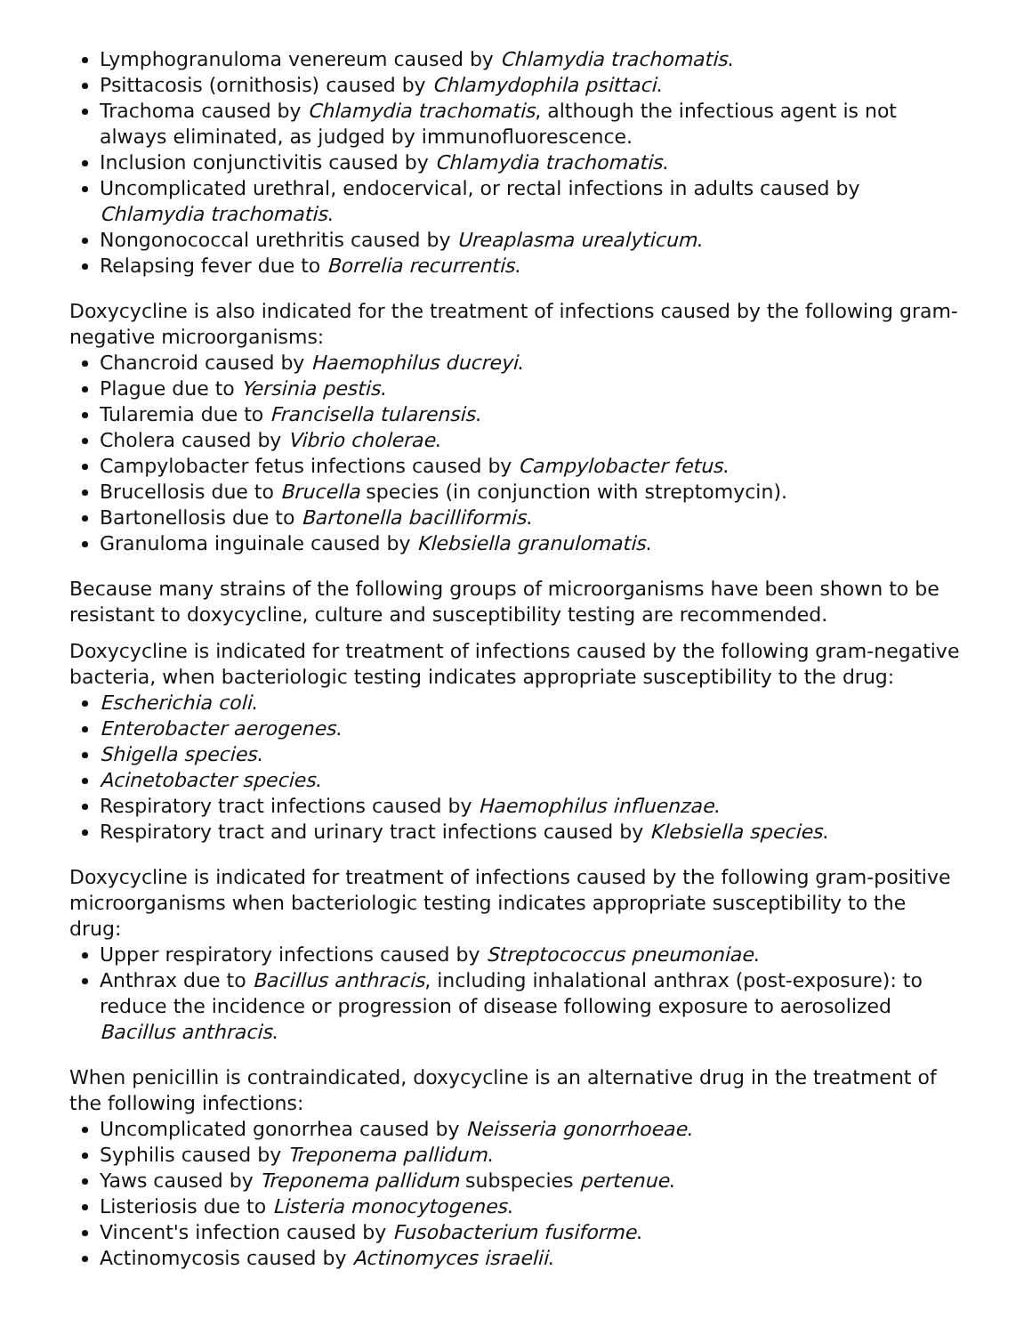Lymphogranuloma venereum caused by Chlamydia trachomatis.
Psittacosis (ornithosis) caused by Chlamydophila psittaci.
Trachoma caused by Chlamydia trachomatis, although the infectious agent is not always eliminated, as judged by immunofluorescence.
Inclusion conjunctivitis caused by Chlamydia trachomatis.
Uncomplicated urethral, endocervical, or rectal infections in adults caused by Chlamydia trachomatis.
Nongonococcal urethritis caused by Ureaplasma urealyticum.
Relapsing fever due to Borrelia recurrentis.
Doxycycline is also indicated for the treatment of infections caused by the following gram-negative microorganisms:
Chancroid caused by Haemophilus ducreyi.
Plague due to Yersinia pestis.
Tularemia due to Francisella tularensis.
Cholera caused by Vibrio cholerae.
Campylobacter fetus infections caused by Campylobacter fetus.
Brucellosis due to Brucella species (in conjunction with streptomycin).
Bartonellosis due to Bartonella bacilliformis.
Granuloma inguinale caused by Klebsiella granulomatis.
Because many strains of the following groups of microorganisms have been shown to be resistant to doxycycline, culture and susceptibility testing are recommended.
Doxycycline is indicated for treatment of infections caused by the following gram-negative bacteria, when bacteriologic testing indicates appropriate susceptibility to the drug:
Escherichia coli.
Enterobacter aerogenes.
Shigella species.
Acinetobacter species.
Respiratory tract infections caused by Haemophilus influenzae.
Respiratory tract and urinary tract infections caused by Klebsiella species.
Doxycycline is indicated for treatment of infections caused by the following gram-positive microorganisms when bacteriologic testing indicates appropriate susceptibility to the drug:
Upper respiratory infections caused by Streptococcus pneumoniae.
Anthrax due to Bacillus anthracis, including inhalational anthrax (post-exposure): to reduce the incidence or progression of disease following exposure to aerosolized Bacillus anthracis.
When penicillin is contraindicated, doxycycline is an alternative drug in the treatment of the following infections:
Uncomplicated gonorrhea caused by Neisseria gonorrhoeae.
Syphilis caused by Treponema pallidum.
Yaws caused by Treponema pallidum subspecies pertenue.
Listeriosis due to Listeria monocytogenes.
Vincent's infection caused by Fusobacterium fusiforme.
Actinomycosis caused by Actinomyces israelii.